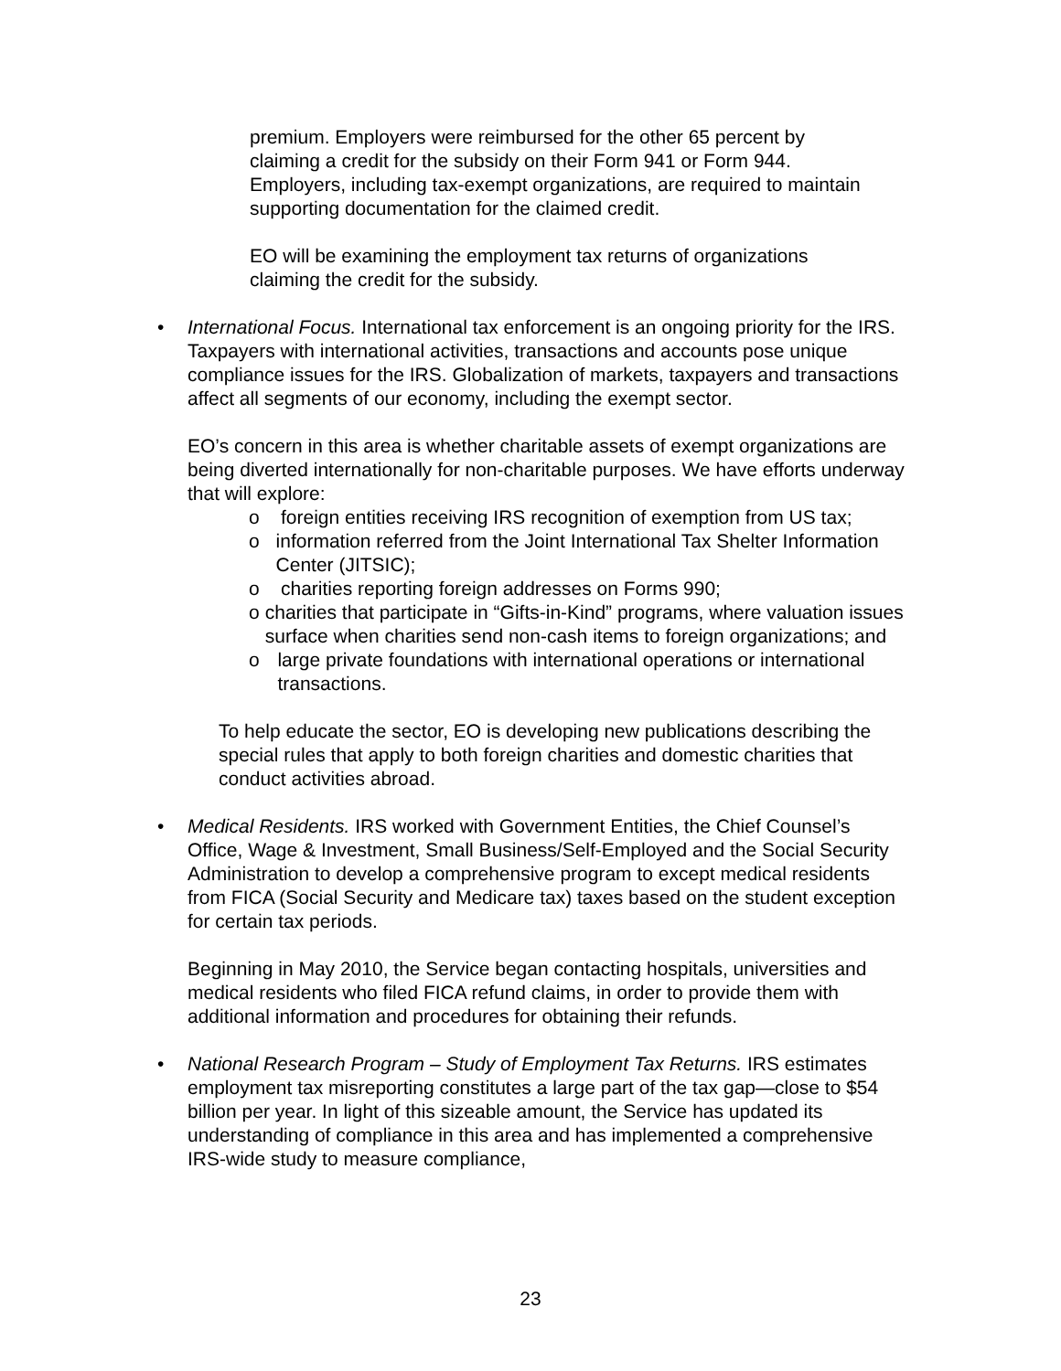premium. Employers were reimbursed for the other 65 percent by claiming a credit for the subsidy on their Form 941 or Form 944. Employers, including tax-exempt organizations, are required to maintain supporting documentation for the claimed credit.
EO will be examining the employment tax returns of organizations claiming the credit for the subsidy.
• International Focus. International tax enforcement is an ongoing priority for the IRS. Taxpayers with international activities, transactions and accounts pose unique compliance issues for the IRS. Globalization of markets, taxpayers and transactions affect all segments of our economy, including the exempt sector.
EO’s concern in this area is whether charitable assets of exempt organizations are being diverted internationally for non-charitable purposes. We have efforts underway that will explore:
o foreign entities receiving IRS recognition of exemption from US tax;
o information referred from the Joint International Tax Shelter Information Center (JITSIC);
o charities reporting foreign addresses on Forms 990;
o charities that participate in “Gifts-in-Kind” programs, where valuation issues surface when charities send non-cash items to foreign organizations; and
o large private foundations with international operations or international transactions.
To help educate the sector, EO is developing new publications describing the special rules that apply to both foreign charities and domestic charities that conduct activities abroad.
• Medical Residents. IRS worked with Government Entities, the Chief Counsel’s Office, Wage & Investment, Small Business/Self-Employed and the Social Security Administration to develop a comprehensive program to except medical residents from FICA (Social Security and Medicare tax) taxes based on the student exception for certain tax periods.
Beginning in May 2010, the Service began contacting hospitals, universities and medical residents who filed FICA refund claims, in order to provide them with additional information and procedures for obtaining their refunds.
• National Research Program – Study of Employment Tax Returns. IRS estimates employment tax misreporting constitutes a large part of the tax gap—close to $54 billion per year. In light of this sizeable amount, the Service has updated its understanding of compliance in this area and has implemented a comprehensive IRS-wide study to measure compliance,
23